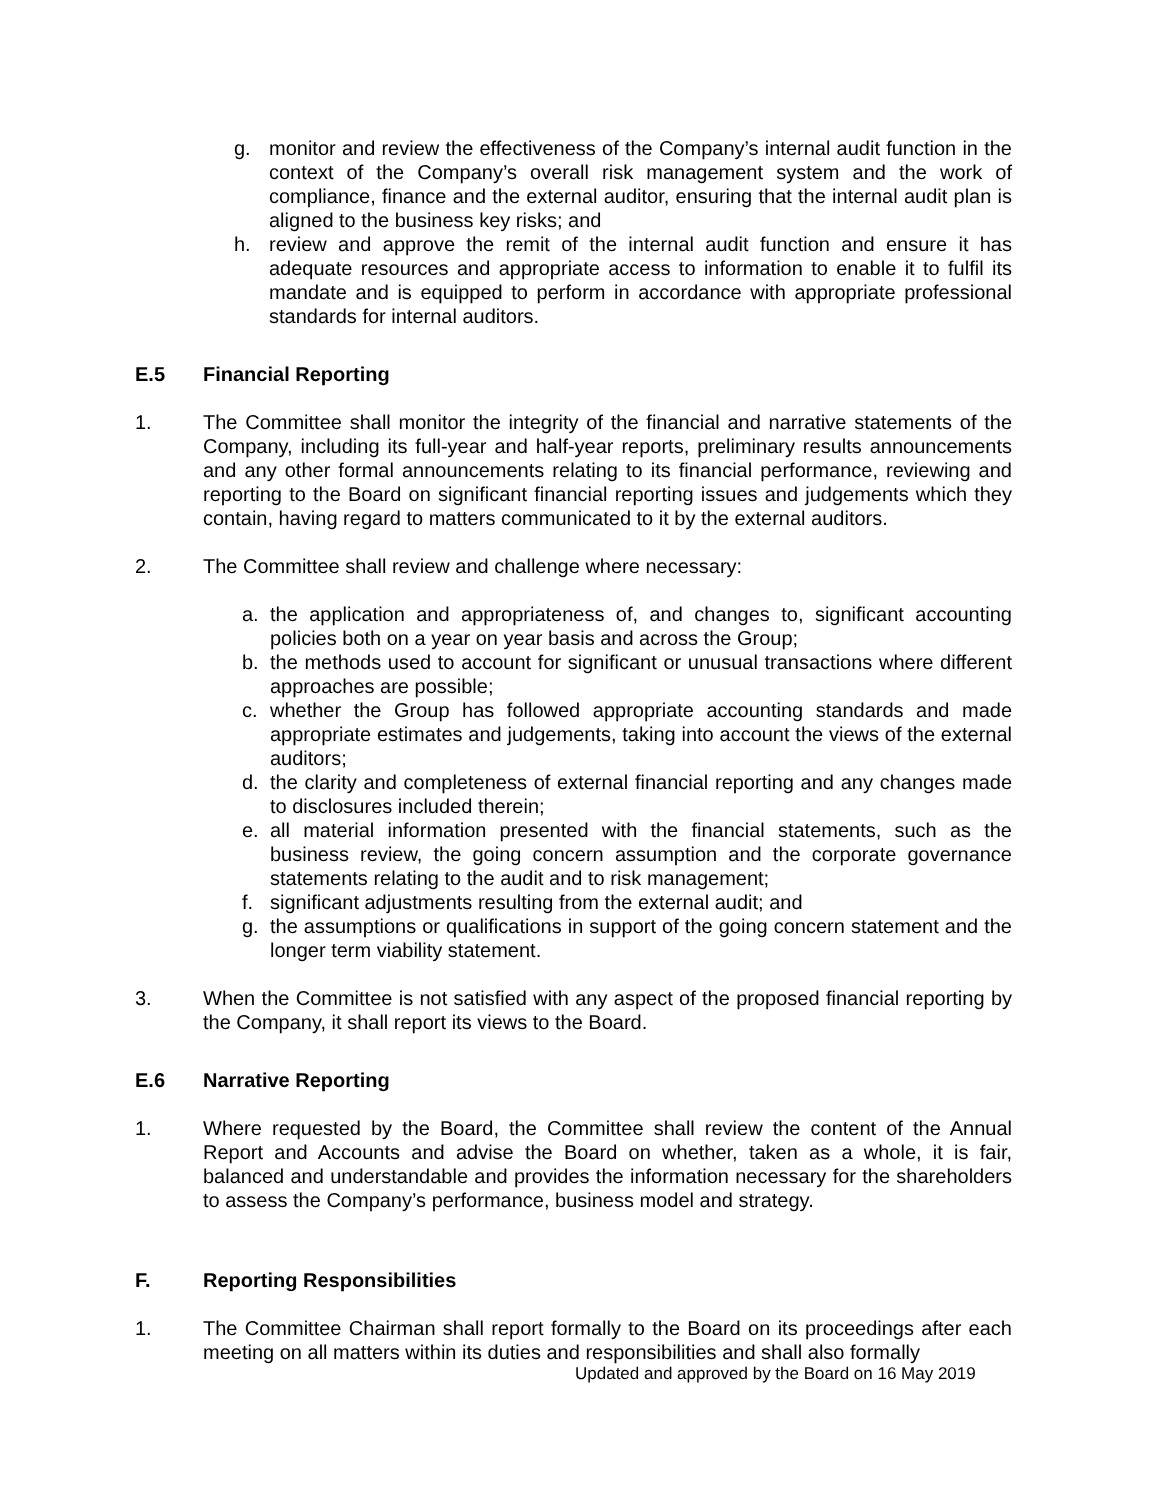g. monitor and review the effectiveness of the Company’s internal audit function in the context of the Company’s overall risk management system and the work of compliance, finance and the external auditor, ensuring that the internal audit plan is aligned to the business key risks; and
h. review and approve the remit of the internal audit function and ensure it has adequate resources and appropriate access to information to enable it to fulfil its mandate and is equipped to perform in accordance with appropriate professional standards for internal auditors.
E.5 Financial Reporting
1. The Committee shall monitor the integrity of the financial and narrative statements of the Company, including its full-year and half-year reports, preliminary results announcements and any other formal announcements relating to its financial performance, reviewing and reporting to the Board on significant financial reporting issues and judgements which they contain, having regard to matters communicated to it by the external auditors.
2. The Committee shall review and challenge where necessary:
a. the application and appropriateness of, and changes to, significant accounting policies both on a year on year basis and across the Group;
b. the methods used to account for significant or unusual transactions where different approaches are possible;
c. whether the Group has followed appropriate accounting standards and made appropriate estimates and judgements, taking into account the views of the external auditors;
d. the clarity and completeness of external financial reporting and any changes made to disclosures included therein;
e. all material information presented with the financial statements, such as the business review, the going concern assumption and the corporate governance statements relating to the audit and to risk management;
f. significant adjustments resulting from the external audit; and
g. the assumptions or qualifications in support of the going concern statement and the longer term viability statement.
3. When the Committee is not satisfied with any aspect of the proposed financial reporting by the Company, it shall report its views to the Board.
E.6 Narrative Reporting
1. Where requested by the Board, the Committee shall review the content of the Annual Report and Accounts and advise the Board on whether, taken as a whole, it is fair, balanced and understandable and provides the information necessary for the shareholders to assess the Company’s performance, business model and strategy.
F. Reporting Responsibilities
1. The Committee Chairman shall report formally to the Board on its proceedings after each meeting on all matters within its duties and responsibilities and shall also formally
Updated and approved by the Board on 16 May 2019